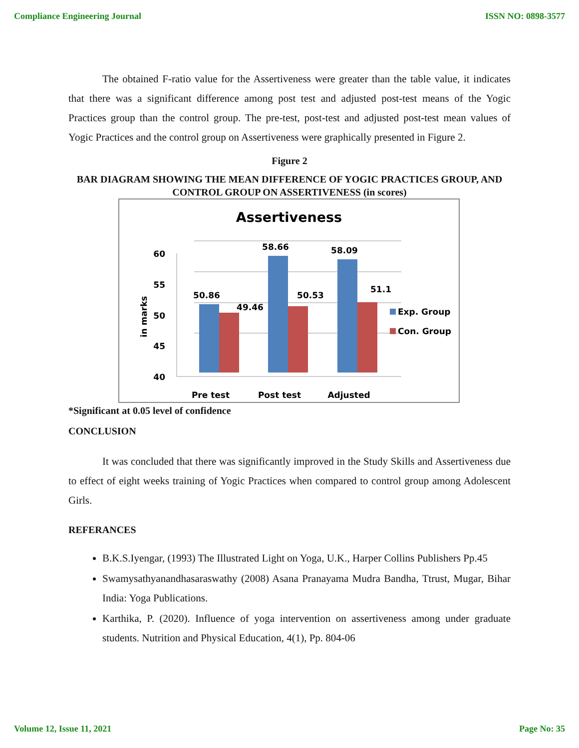Compliance Engineering Journal ISSN NO: 0898-3577
The obtained F-ratio value for the Assertiveness were greater than the table value, it indicates that there was a significant difference among post test and adjusted post-test means of the Yogic Practices group than the control group. The pre-test, post-test and adjusted post-test mean values of Yogic Practices and the control group on Assertiveness were graphically presented in Figure 2.
Figure 2
BAR DIAGRAM SHOWING THE MEAN DIFFERENCE OF YOGIC PRACTICES GROUP, AND CONTROL GROUP ON ASSERTIVENESS (in scores)
Assertiveness
60
55
50
45
40
in marks
50.86
49.46
58.66
50.53
58.09
51.1
Exp. Group
Con. Group
Pre test
Post test
Adjusted
*Significant at 0.05 level of confidence
CONCLUSION
It was concluded that there was significantly improved in the Study Skills and Assertiveness due to effect of eight weeks training of Yogic Practices when compared to control group among Adolescent Girls.
REFERANCES
B.K.S.Iyengar, (1993) The Illustrated Light on Yoga, U.K., Harper Collins Publishers Pp.45
Swamysathyanandhasaraswathy (2008) Asana Pranayama Mudra Bandha, Ttrust, Mugar, Bihar India: Yoga Publications.
Karthika, P. (2020). Influence of yoga intervention on assertiveness among under graduate students. Nutrition and Physical Education, 4(1), Pp. 804-06
Volume 12, Issue 11, 2021 Page No: 35